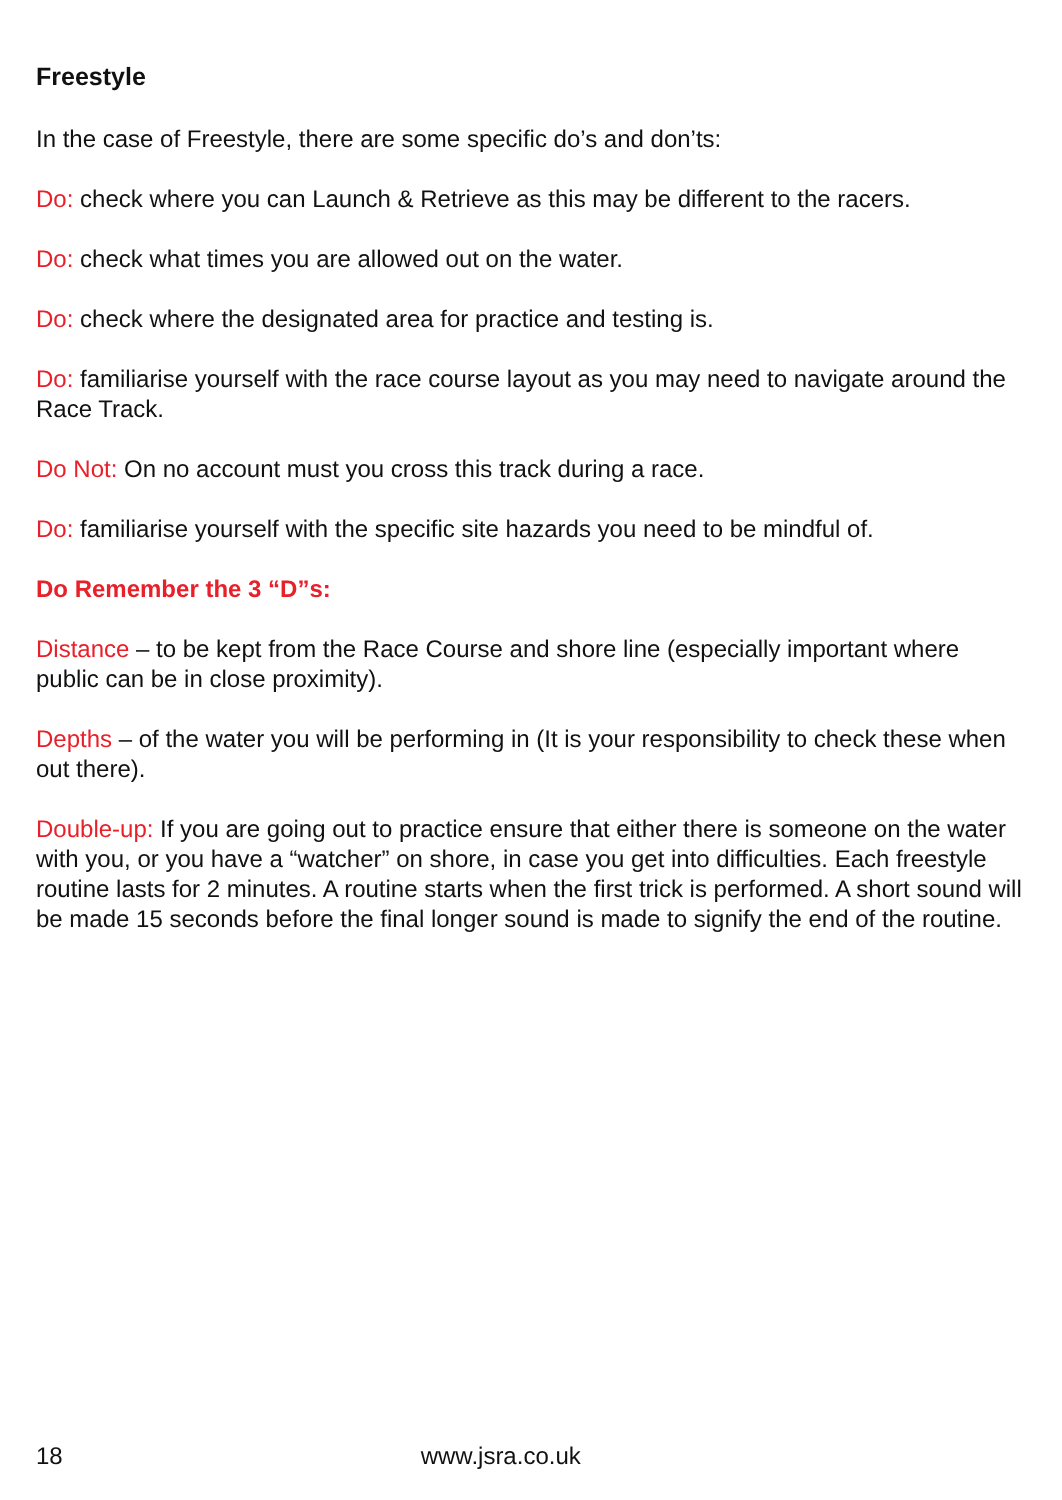Freestyle
In the case of Freestyle, there are some specific do’s and don’ts:
Do: check where you can Launch & Retrieve as this may be different to the racers.
Do: check what times you are allowed out on the water.
Do: check where the designated area for practice and testing is.
Do: familiarise yourself with the race course layout as you may need to navigate around the Race Track.
Do Not: On no account must you cross this track during a race.
Do: familiarise yourself with the specific site hazards you need to be mindful of.
Do Remember the 3 “D”s:
Distance – to be kept from the Race Course and shore line (especially important where public can be in close proximity).
Depths – of the water you will be performing in (It is your responsibility to check these when out there).
Double-up: If you are going out to practice ensure that either there is someone on the water with you, or you have a “watcher” on shore, in case you get into difficulties. Each freestyle routine lasts for 2 minutes. A routine starts when the first trick is performed. A short sound will be made 15 seconds before the final longer sound is made to signify the end of the routine.
18 www.jsra.co.uk